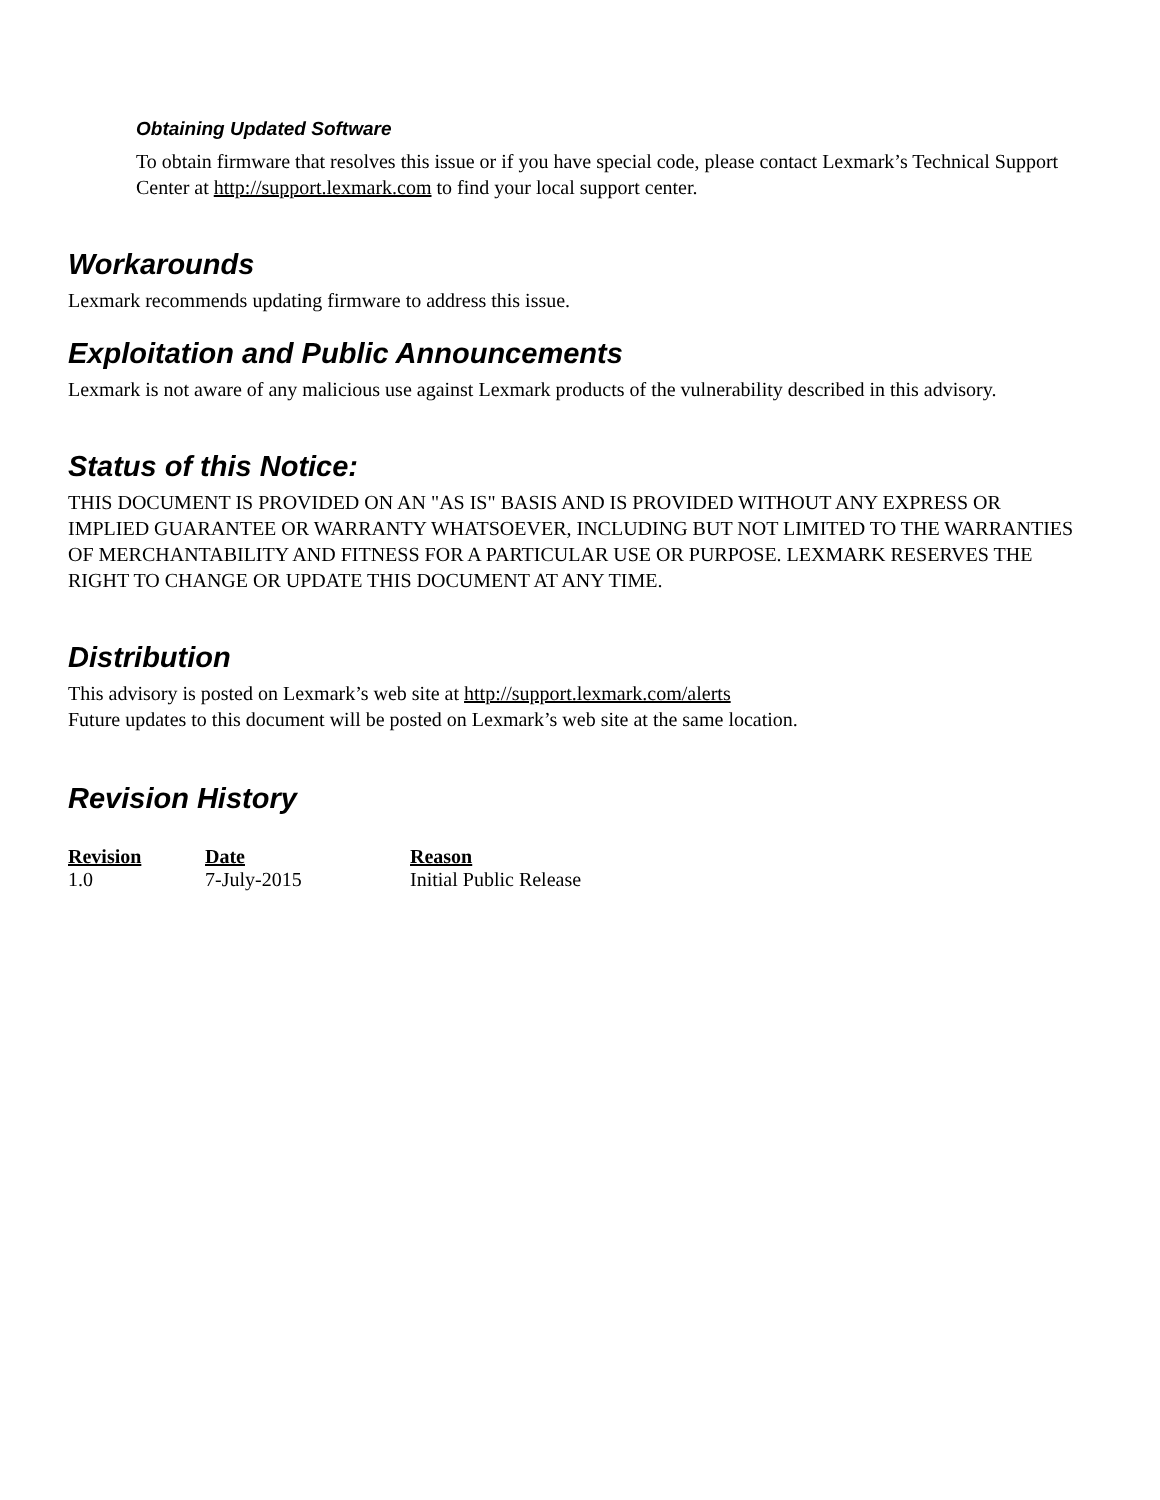Obtaining Updated Software
To obtain firmware that resolves this issue or if you have special code, please contact Lexmark’s Technical Support Center at http://support.lexmark.com to find your local support center.
Workarounds
Lexmark recommends updating firmware to address this issue.
Exploitation and Public Announcements
Lexmark is not aware of any malicious use against Lexmark products of the vulnerability described in this advisory.
Status of this Notice:
THIS DOCUMENT IS PROVIDED ON AN "AS IS" BASIS AND IS PROVIDED WITHOUT ANY EXPRESS OR IMPLIED GUARANTEE OR WARRANTY WHATSOEVER, INCLUDING BUT NOT LIMITED TO THE WARRANTIES OF MERCHANTABILITY AND FITNESS FOR A PARTICULAR USE OR PURPOSE. LEXMARK RESERVES THE RIGHT TO CHANGE OR UPDATE THIS DOCUMENT AT ANY TIME.
Distribution
This advisory is posted on Lexmark’s web site at http://support.lexmark.com/alerts
Future updates to this document will be posted on Lexmark’s web site at the same location.
Revision History
| Revision | Date | Reason |
| --- | --- | --- |
| 1.0 | 7-July-2015 | Initial Public Release |